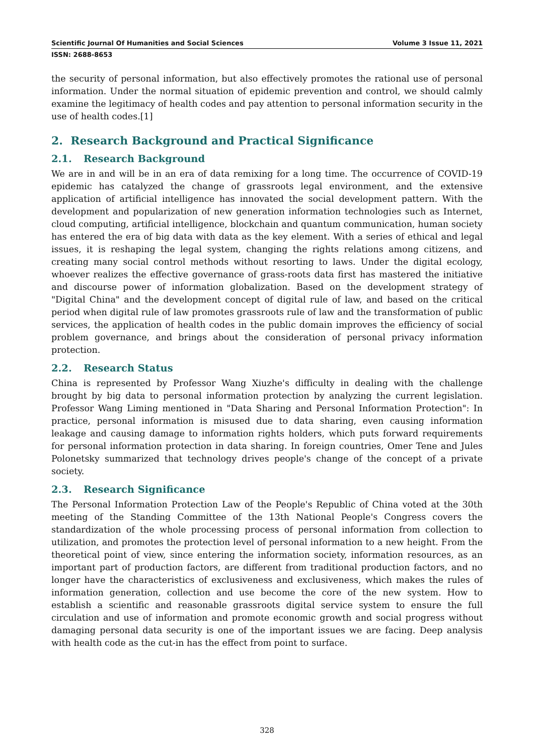Scientific Journal Of Humanities and Social Sciences Volume 3 Issue 11, 2021
ISSN: 2688-8653
the security of personal information, but also effectively promotes the rational use of personal information. Under the normal situation of epidemic prevention and control, we should calmly examine the legitimacy of health codes and pay attention to personal information security in the use of health codes.[1]
2. Research Background and Practical Significance
2.1. Research Background
We are in and will be in an era of data remixing for a long time. The occurrence of COVID-19 epidemic has catalyzed the change of grassroots legal environment, and the extensive application of artificial intelligence has innovated the social development pattern. With the development and popularization of new generation information technologies such as Internet, cloud computing, artificial intelligence, blockchain and quantum communication, human society has entered the era of big data with data as the key element. With a series of ethical and legal issues, it is reshaping the legal system, changing the rights relations among citizens, and creating many social control methods without resorting to laws. Under the digital ecology, whoever realizes the effective governance of grass-roots data first has mastered the initiative and discourse power of information globalization. Based on the development strategy of "Digital China" and the development concept of digital rule of law, and based on the critical period when digital rule of law promotes grassroots rule of law and the transformation of public services, the application of health codes in the public domain improves the efficiency of social problem governance, and brings about the consideration of personal privacy information protection.
2.2. Research Status
China is represented by Professor Wang Xiuzhe's difficulty in dealing with the challenge brought by big data to personal information protection by analyzing the current legislation. Professor Wang Liming mentioned in "Data Sharing and Personal Information Protection": In practice, personal information is misused due to data sharing, even causing information leakage and causing damage to information rights holders, which puts forward requirements for personal information protection in data sharing. In foreign countries, Omer Tene and Jules Polonetsky summarized that technology drives people's change of the concept of a private society.
2.3. Research Significance
The Personal Information Protection Law of the People's Republic of China voted at the 30th meeting of the Standing Committee of the 13th National People's Congress covers the standardization of the whole processing process of personal information from collection to utilization, and promotes the protection level of personal information to a new height. From the theoretical point of view, since entering the information society, information resources, as an important part of production factors, are different from traditional production factors, and no longer have the characteristics of exclusiveness and exclusiveness, which makes the rules of information generation, collection and use become the core of the new system. How to establish a scientific and reasonable grassroots digital service system to ensure the full circulation and use of information and promote economic growth and social progress without damaging personal data security is one of the important issues we are facing. Deep analysis with health code as the cut-in has the effect from point to surface.
328